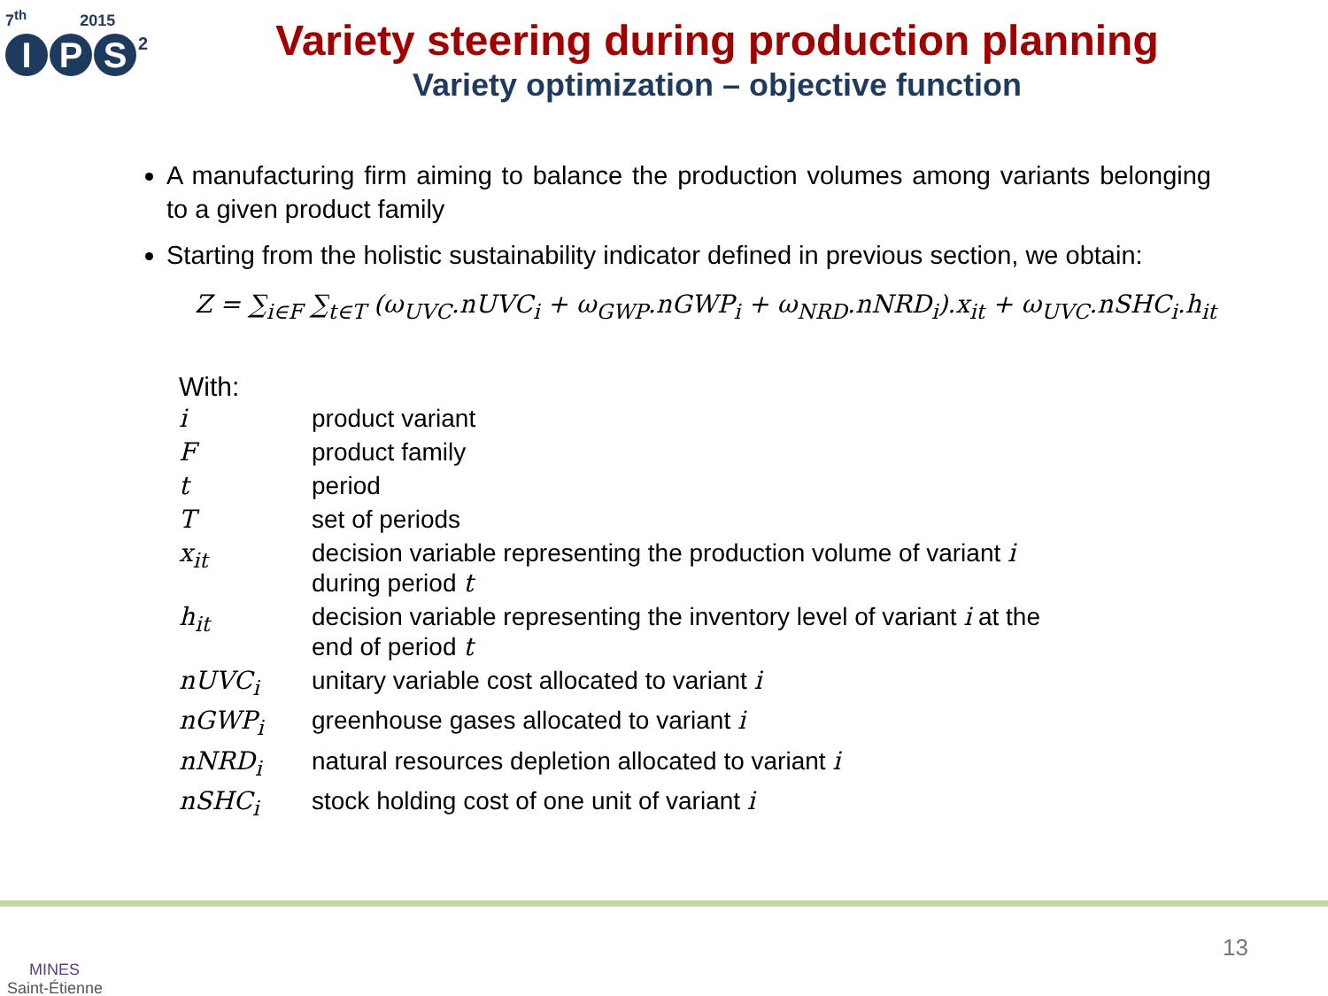7<sup>th</sup> 2015
I P S<sup>2</sup>
Variety steering during production planning
Variety optimization – objective function
A manufacturing firm aiming to balance the production volumes among variants belonging to a given product family
Starting from the holistic sustainability indicator defined in previous section, we obtain:
Z = ∑<sub>i∈F</sub> ∑<sub>t∈T</sub> (ω<sub>UVC</sub>.nUVC<sub>i</sub> + ω<sub>GWP</sub>.nGWP<sub>i</sub> + ω<sub>NRD</sub>.nNRD<sub>i</sub>).x<sub>it</sub> + ω<sub>UVC</sub>.nSHC<sub>i</sub>.h<sub>it</sub>
With:
| i | product variant |
| F | product family |
| t | period |
| T | set of periods |
| x<sub>it</sub> | decision variable representing the production volume of variant i during period t |
| h<sub>it</sub> | decision variable representing the inventory level of variant i at the end of period t |
| nUVC<sub>i</sub> | unitary variable cost allocated to variant i |
| nGWP<sub>i</sub> | greenhouse gases allocated to variant i |
| nNRD<sub>i</sub> | natural resources depletion allocated to variant i |
| nSHC<sub>i</sub> | stock holding cost of one unit of variant i |
MINES
Saint-Étienne
13